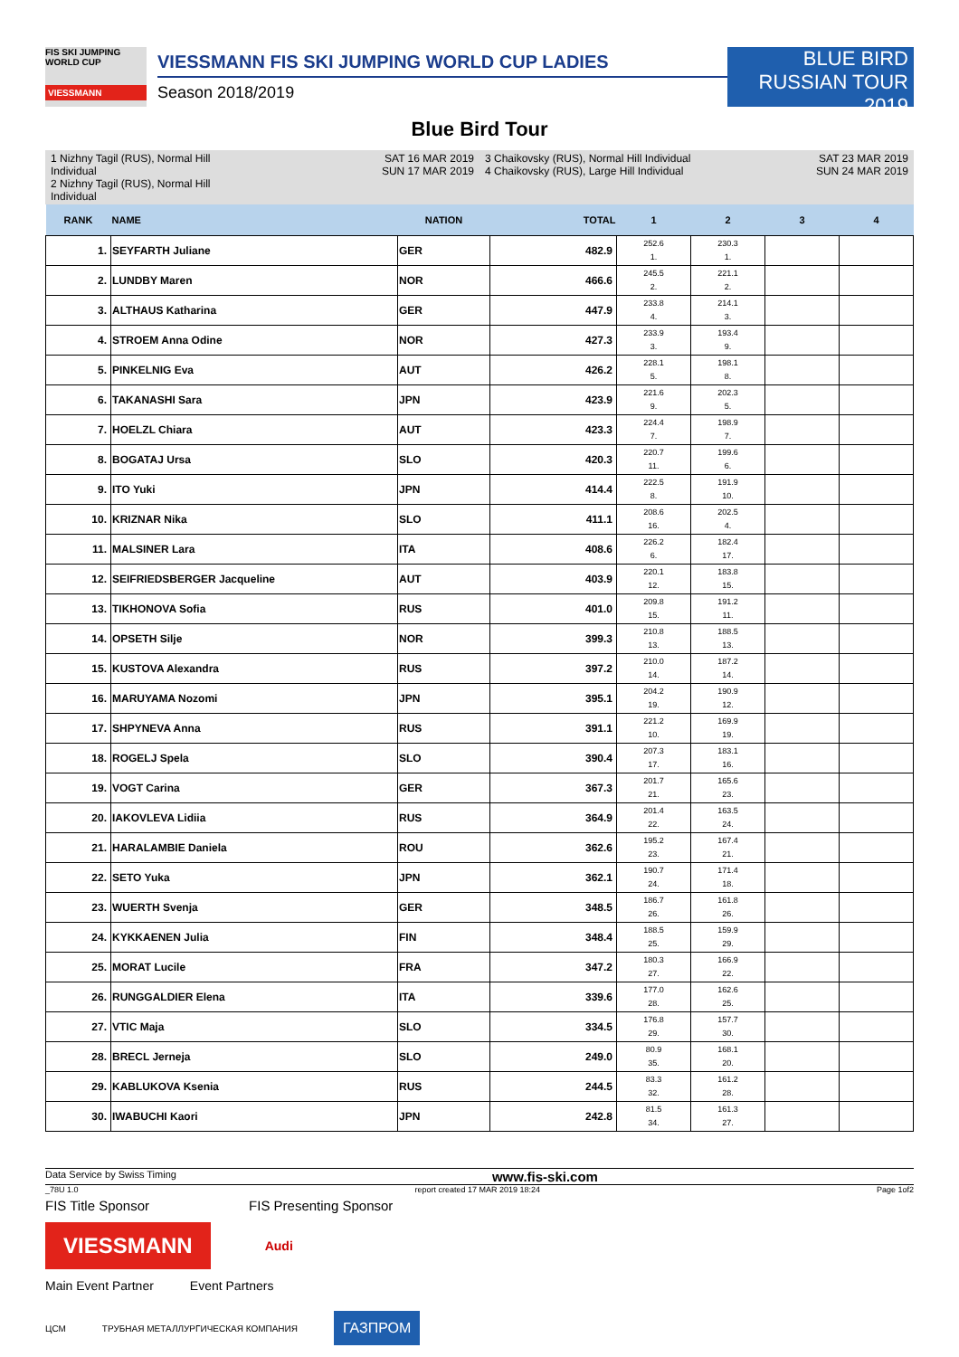FIS SKI JUMPING WORLD CUP
VIESSMANN
VIESSMANN FIS SKI JUMPING WORLD CUP LADIES
Season 2018/2019
BLUE BIRD
RUSSIAN TOUR 2019
Blue Bird Tour
1 Nizhny Tagil (RUS), Normal Hill Individual
2 Nizhny Tagil (RUS), Normal Hill Individual
SAT 16 MAR 2019
SUN 17 MAR 2019
3 Chaikovsky (RUS), Normal Hill Individual
4 Chaikovsky (RUS), Large Hill Individual
SAT 23 MAR 2019
SUN 24 MAR 2019
| RANK | NAME | NATION | TOTAL | 1 | 2 | 3 | 4 |
| --- | --- | --- | --- | --- | --- | --- | --- |
| 1. | SEYFARTH Juliane | GER | 482.9 | 252.6 1. | 230.3 1. | | |
| 2. | LUNDBY Maren | NOR | 466.6 | 245.5 2. | 221.1 2. | | |
| 3. | ALTHAUS Katharina | GER | 447.9 | 233.8 4. | 214.1 3. | | |
| 4. | STROEM Anna Odine | NOR | 427.3 | 233.9 3. | 193.4 9. | | |
| 5. | PINKELNIG Eva | AUT | 426.2 | 228.1 5. | 198.1 8. | | |
| 6. | TAKANASHI Sara | JPN | 423.9 | 221.6 9. | 202.3 5. | | |
| 7. | HOELZL Chiara | AUT | 423.3 | 224.4 7. | 198.9 7. | | |
| 8. | BOGATAJ Ursa | SLO | 420.3 | 220.7 11. | 199.6 6. | | |
| 9. | ITO Yuki | JPN | 414.4 | 222.5 8. | 191.9 10. | | |
| 10. | KRIZNAR Nika | SLO | 411.1 | 208.6 16. | 202.5 4. | | |
| 11. | MALSINER Lara | ITA | 408.6 | 226.2 6. | 182.4 17. | | |
| 12. | SEIFRIEDSBERGER Jacqueline | AUT | 403.9 | 220.1 12. | 183.8 15. | | |
| 13. | TIKHONOVA Sofia | RUS | 401.0 | 209.8 15. | 191.2 11. | | |
| 14. | OPSETH Silje | NOR | 399.3 | 210.8 13. | 188.5 13. | | |
| 15. | KUSTOVA Alexandra | RUS | 397.2 | 210.0 14. | 187.2 14. | | |
| 16. | MARUYAMA Nozomi | JPN | 395.1 | 204.2 19. | 190.9 12. | | |
| 17. | SHPYNEVA Anna | RUS | 391.1 | 221.2 10. | 169.9 19. | | |
| 18. | ROGELJ Spela | SLO | 390.4 | 207.3 17. | 183.1 16. | | |
| 19. | VOGT Carina | GER | 367.3 | 201.7 21. | 165.6 23. | | |
| 20. | IAKOVLEVA Lidiia | RUS | 364.9 | 201.4 22. | 163.5 24. | | |
| 21. | HARALAMBIE Daniela | ROU | 362.6 | 195.2 23. | 167.4 21. | | |
| 22. | SETO Yuka | JPN | 362.1 | 190.7 24. | 171.4 18. | | |
| 23. | WUERTH Svenja | GER | 348.5 | 186.7 26. | 161.8 26. | | |
| 24. | KYKKAENEN Julia | FIN | 348.4 | 188.5 25. | 159.9 29. | | |
| 25. | MORAT Lucile | FRA | 347.2 | 180.3 27. | 166.9 22. | | |
| 26. | RUNGGALDIER Elena | ITA | 339.6 | 177.0 28. | 162.6 25. | | |
| 27. | VTIC Maja | SLO | 334.5 | 176.8 29. | 157.7 30. | | |
| 28. | BRECL Jerneja | SLO | 249.0 | 80.9 35. | 168.1 20. | | |
| 29. | KABLUKOVA Ksenia | RUS | 244.5 | 83.3 32. | 161.2 28. | | |
| 30. | IWABUCHI Kaori | JPN | 242.8 | 81.5 34. | 161.3 27. | | |
Data Service by Swiss Timing www.fis-ski.com
_78U 1.0 report created 17 MAR 2019 18:24 Page 1of2
FIS Title Sponsor FIS Presenting Sponsor
VIESSMANN
Audi
Main Event Partner Event Partners
ЦСМ ТРУБНАЯ МЕТАЛЛУРГИЧЕСКАЯ КОМПАНИЯ ГАЗПРОМ